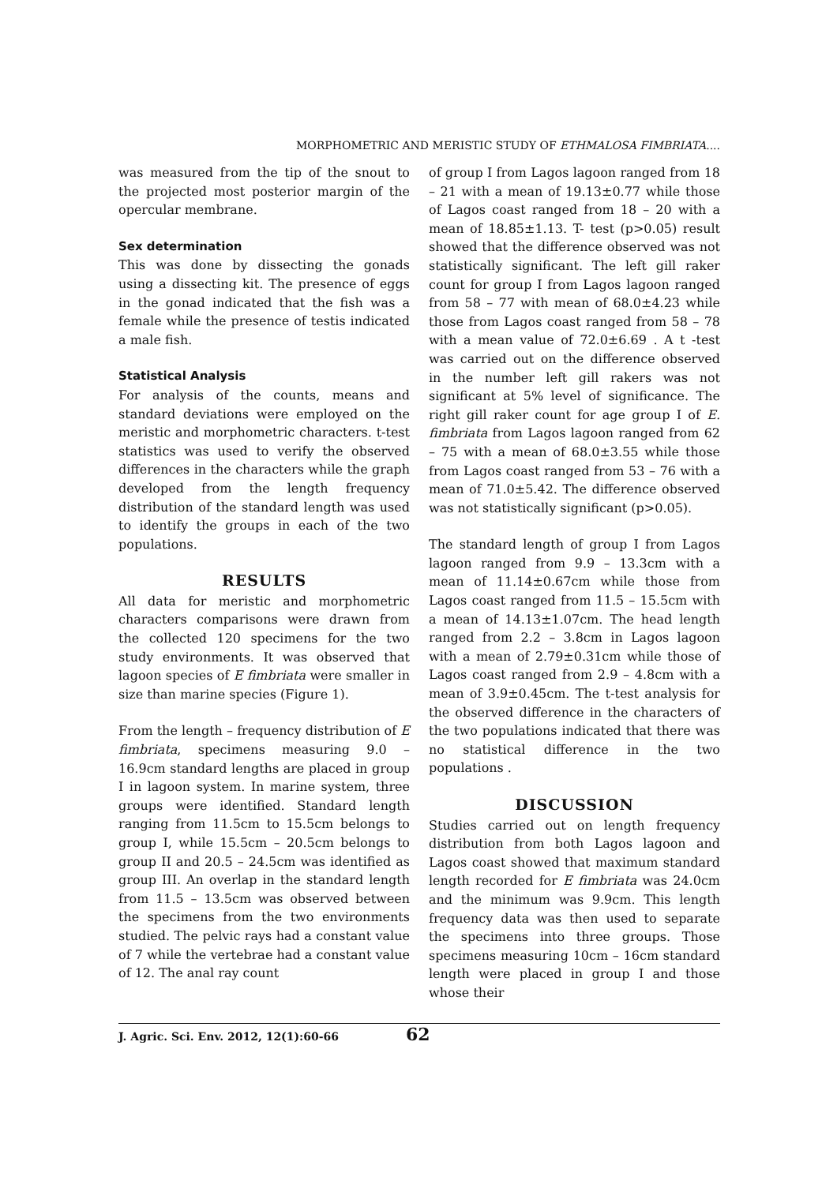MORPHOMETRIC AND MERISTIC STUDY OF ETHMALOSA FIMBRIATA....
was measured from the tip of the snout to the projected most posterior margin of the opercular membrane.
Sex determination
This was done by dissecting the gonads using a dissecting kit. The presence of eggs in the gonad indicated that the fish was a female while the presence of testis indicated a male fish.
Statistical Analysis
For analysis of the counts, means and standard deviations were employed on the meristic and morphometric characters. t-test statistics was used to verify the observed differences in the characters while the graph developed from the length frequency distribution of the standard length was used to identify the groups in each of the two populations.
RESULTS
All data for meristic and morphometric characters comparisons were drawn from the collected 120 specimens for the two study environments. It was observed that lagoon species of E fimbriata were smaller in size than marine species (Figure 1).
From the length – frequency distribution of E fimbriata, specimens measuring 9.0 – 16.9cm standard lengths are placed in group I in lagoon system. In marine system, three groups were identified. Standard length ranging from 11.5cm to 15.5cm belongs to group I, while 15.5cm – 20.5cm belongs to group II and 20.5 – 24.5cm was identified as group III. An overlap in the standard length from 11.5 – 13.5cm was observed between the specimens from the two environments studied. The pelvic rays had a constant value of 7 while the vertebrae had a constant value of 12. The anal ray count
of group I from Lagos lagoon ranged from 18 – 21 with a mean of 19.13±0.77 while those of Lagos coast ranged from 18 – 20 with a mean of 18.85±1.13. T- test (p>0.05) result showed that the difference observed was not statistically significant. The left gill raker count for group I from Lagos lagoon ranged from 58 – 77 with mean of 68.0±4.23 while those from Lagos coast ranged from 58 – 78 with a mean value of 72.0±6.69 . A t -test was carried out on the difference observed in the number left gill rakers was not significant at 5% level of significance. The right gill raker count for age group I of E. fimbriata from Lagos lagoon ranged from 62 – 75 with a mean of 68.0±3.55 while those from Lagos coast ranged from 53 – 76 with a mean of 71.0±5.42. The difference observed was not statistically significant (p>0.05).
The standard length of group I from Lagos lagoon ranged from 9.9 – 13.3cm with a mean of 11.14±0.67cm while those from Lagos coast ranged from 11.5 – 15.5cm with a mean of 14.13±1.07cm. The head length ranged from 2.2 – 3.8cm in Lagos lagoon with a mean of 2.79±0.31cm while those of Lagos coast ranged from 2.9 – 4.8cm with a mean of 3.9±0.45cm. The t-test analysis for the observed difference in the characters of the two populations indicated that there was no statistical difference in the two populations .
DISCUSSION
Studies carried out on length frequency distribution from both Lagos lagoon and Lagos coast showed that maximum standard length recorded for E fimbriata was 24.0cm and the minimum was 9.9cm. This length frequency data was then used to separate the specimens into three groups. Those specimens measuring 10cm – 16cm standard length were placed in group I and those whose their
J. Agric. Sci. Env. 2012, 12(1):60-66 62